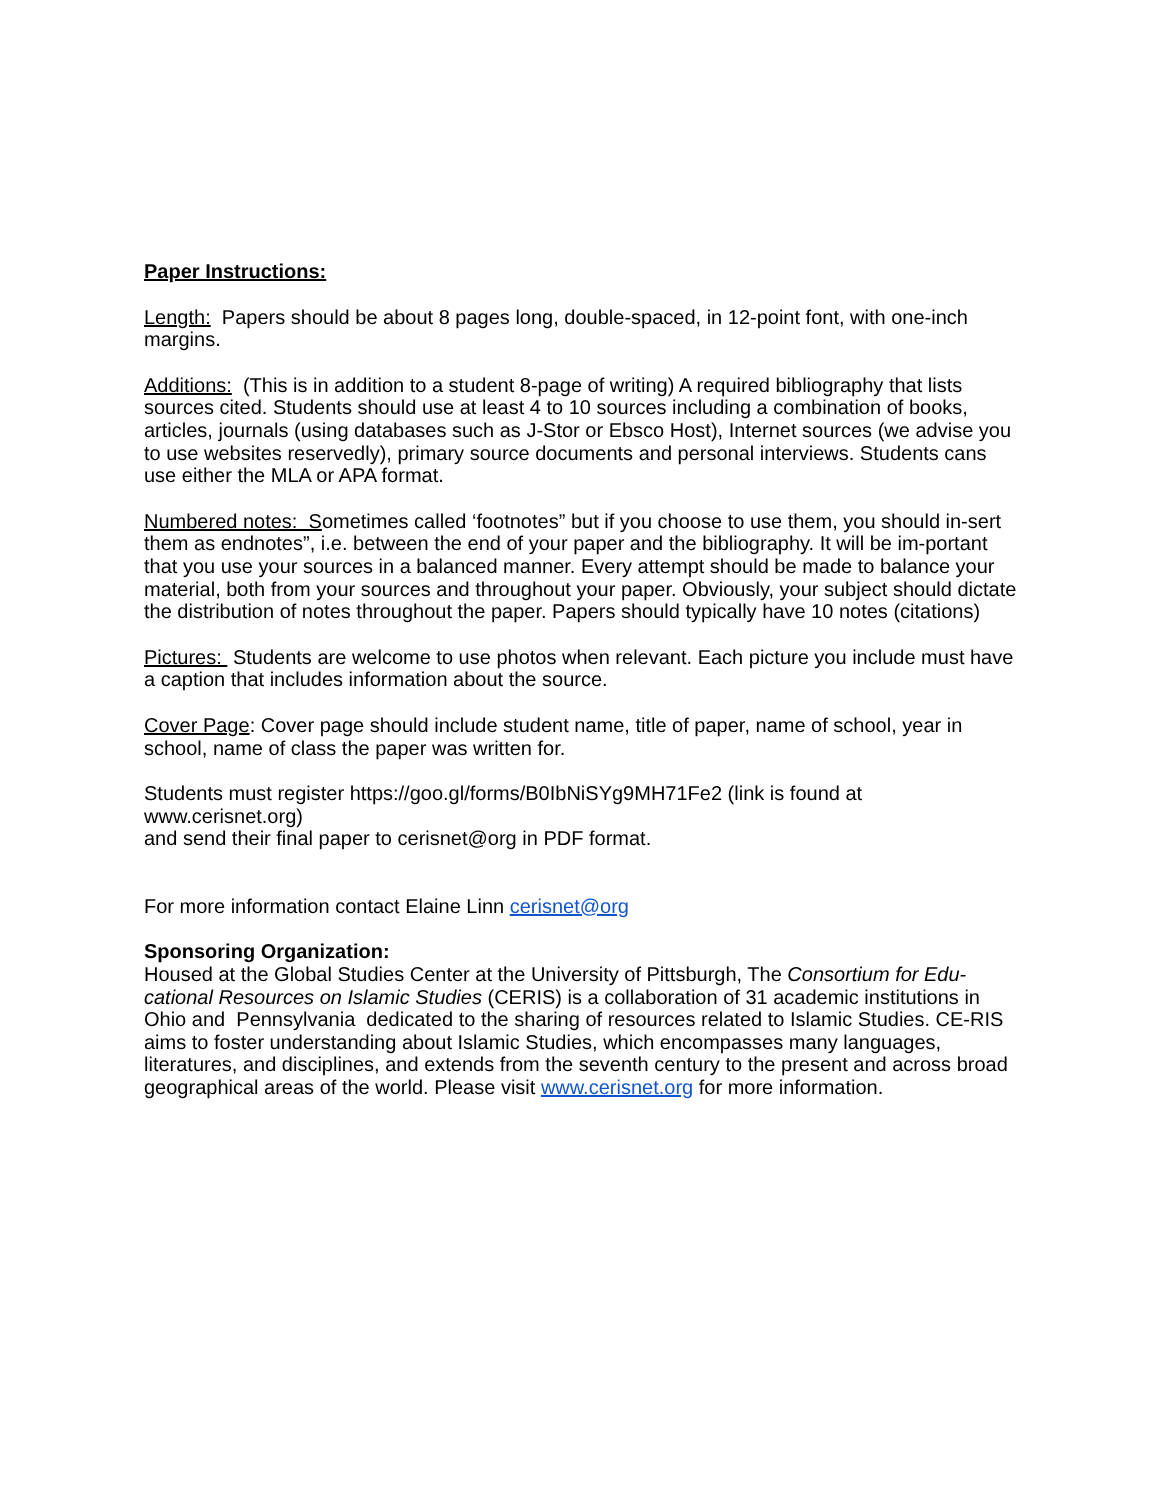Paper Instructions:
Length: Papers should be about 8 pages long, double-spaced, in 12-point font, with one-inch margins.
Additions: (This is in addition to a student 8-page of writing) A required bibliography that lists sources cited. Students should use at least 4 to 10 sources including a combination of books, articles, journals (using databases such as J-Stor or Ebsco Host), Internet sources (we advise you to use websites reservedly), primary source documents and personal interviews. Students cans use either the MLA or APA format.
Numbered notes: Sometimes called ‘footnotes” but if you choose to use them, you should in-sert them as endnotes”, i.e. between the end of your paper and the bibliography. It will be im-portant that you use your sources in a balanced manner. Every attempt should be made to balance your material, both from your sources and throughout your paper. Obviously, your subject should dictate the distribution of notes throughout the paper. Papers should typically have 10 notes (citations)
Pictures: Students are welcome to use photos when relevant. Each picture you include must have a caption that includes information about the source.
Cover Page: Cover page should include student name, title of paper, name of school, year in school, name of class the paper was written for.
Students must register https://goo.gl/forms/B0IbNiSYg9MH71Fe2 (link is found at www.cerisnet.org)
and send their final paper to cerisnet@org in PDF format.
For more information contact Elaine Linn cerisnet@org
Sponsoring Organization:
Housed at the Global Studies Center at the University of Pittsburgh, The Consortium for Edu-cational Resources on Islamic Studies (CERIS) is a collaboration of 31 academic institutions in Ohio and Pennsylvania dedicated to the sharing of resources related to Islamic Studies. CE-RIS aims to foster understanding about Islamic Studies, which encompasses many languages, literatures, and disciplines, and extends from the seventh century to the present and across broad geographical areas of the world. Please visit www.cerisnet.org for more information.